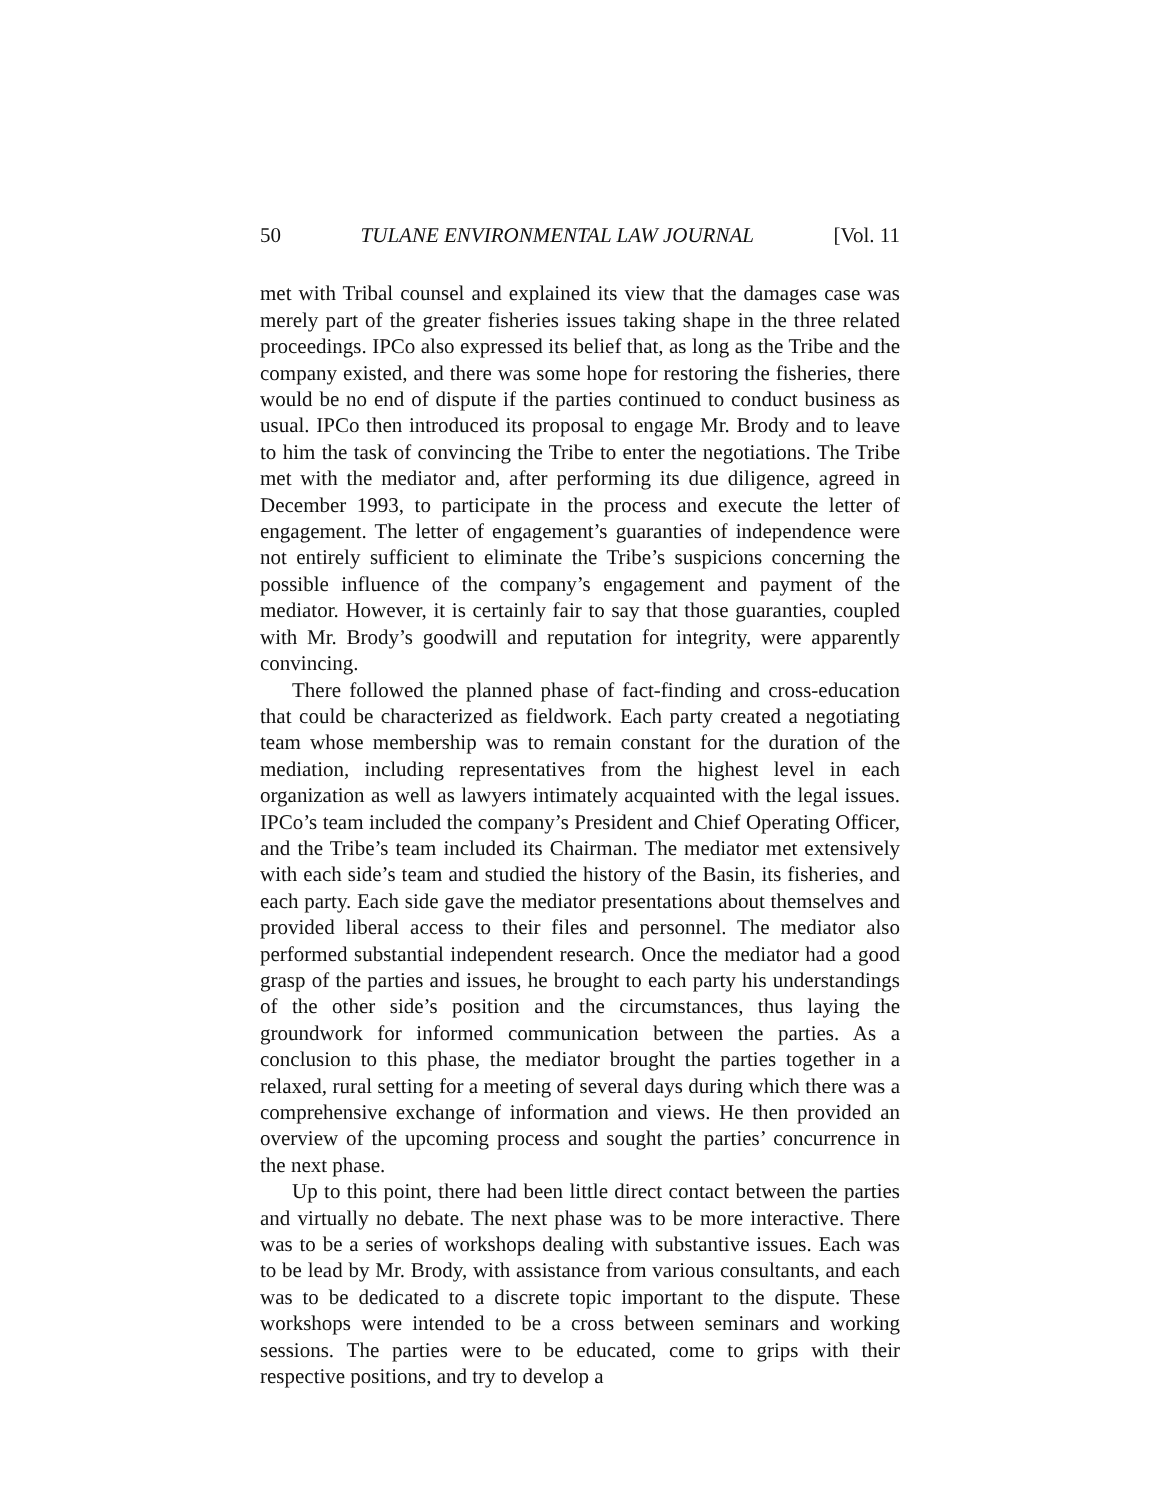50 TULANE ENVIRONMENTAL LAW JOURNAL [Vol. 11
met with Tribal counsel and explained its view that the damages case was merely part of the greater fisheries issues taking shape in the three related proceedings. IPCo also expressed its belief that, as long as the Tribe and the company existed, and there was some hope for restoring the fisheries, there would be no end of dispute if the parties continued to conduct business as usual. IPCo then introduced its proposal to engage Mr. Brody and to leave to him the task of convincing the Tribe to enter the negotiations. The Tribe met with the mediator and, after performing its due diligence, agreed in December 1993, to participate in the process and execute the letter of engagement. The letter of engagement’s guaranties of independence were not entirely sufficient to eliminate the Tribe’s suspicions concerning the possible influence of the company’s engagement and payment of the mediator. However, it is certainly fair to say that those guaranties, coupled with Mr. Brody’s goodwill and reputation for integrity, were apparently convincing.
There followed the planned phase of fact-finding and cross-education that could be characterized as fieldwork. Each party created a negotiating team whose membership was to remain constant for the duration of the mediation, including representatives from the highest level in each organization as well as lawyers intimately acquainted with the legal issues. IPCo’s team included the company’s President and Chief Operating Officer, and the Tribe’s team included its Chairman. The mediator met extensively with each side’s team and studied the history of the Basin, its fisheries, and each party. Each side gave the mediator presentations about themselves and provided liberal access to their files and personnel. The mediator also performed substantial independent research. Once the mediator had a good grasp of the parties and issues, he brought to each party his understandings of the other side’s position and the circumstances, thus laying the groundwork for informed communication between the parties. As a conclusion to this phase, the mediator brought the parties together in a relaxed, rural setting for a meeting of several days during which there was a comprehensive exchange of information and views. He then provided an overview of the upcoming process and sought the parties’ concurrence in the next phase.
Up to this point, there had been little direct contact between the parties and virtually no debate. The next phase was to be more interactive. There was to be a series of workshops dealing with substantive issues. Each was to be lead by Mr. Brody, with assistance from various consultants, and each was to be dedicated to a discrete topic important to the dispute. These workshops were intended to be a cross between seminars and working sessions. The parties were to be educated, come to grips with their respective positions, and try to develop a